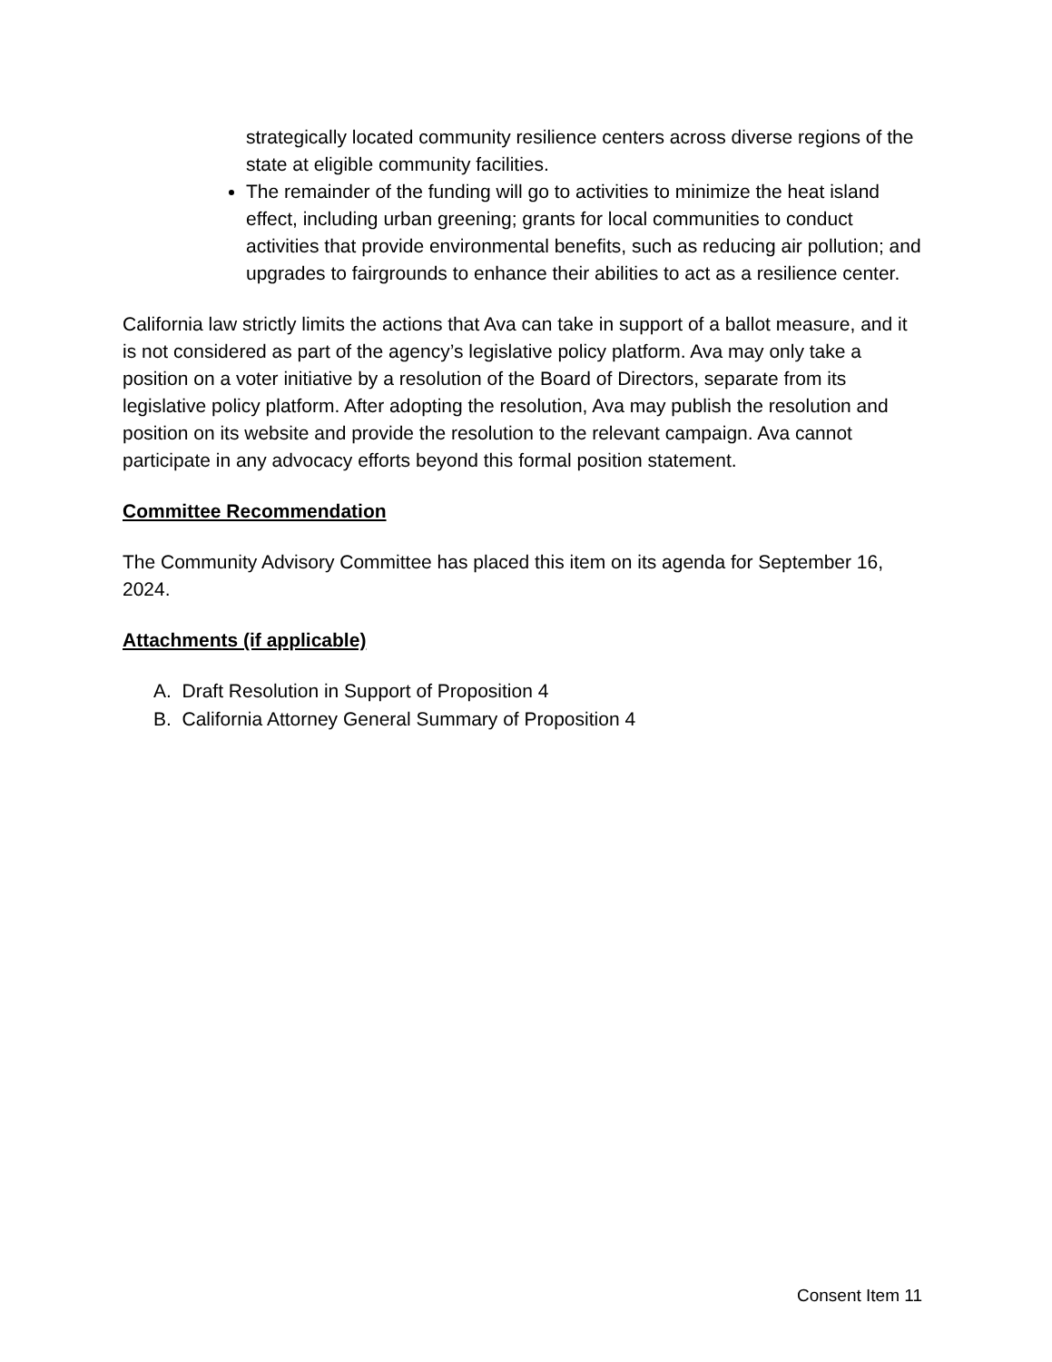strategically located community resilience centers across diverse regions of the state at eligible community facilities.
The remainder of the funding will go to activities to minimize the heat island effect, including urban greening; grants for local communities to conduct activities that provide environmental benefits, such as reducing air pollution; and upgrades to fairgrounds to enhance their abilities to act as a resilience center.
California law strictly limits the actions that Ava can take in support of a ballot measure, and it is not considered as part of the agency’s legislative policy platform. Ava may only take a position on a voter initiative by a resolution of the Board of Directors, separate from its legislative policy platform. After adopting the resolution, Ava may publish the resolution and position on its website and provide the resolution to the relevant campaign. Ava cannot participate in any advocacy efforts beyond this formal position statement.
Committee Recommendation
The Community Advisory Committee has placed this item on its agenda for September 16, 2024.
Attachments (if applicable)
A. Draft Resolution in Support of Proposition 4
B. California Attorney General Summary of Proposition 4
Consent Item 11